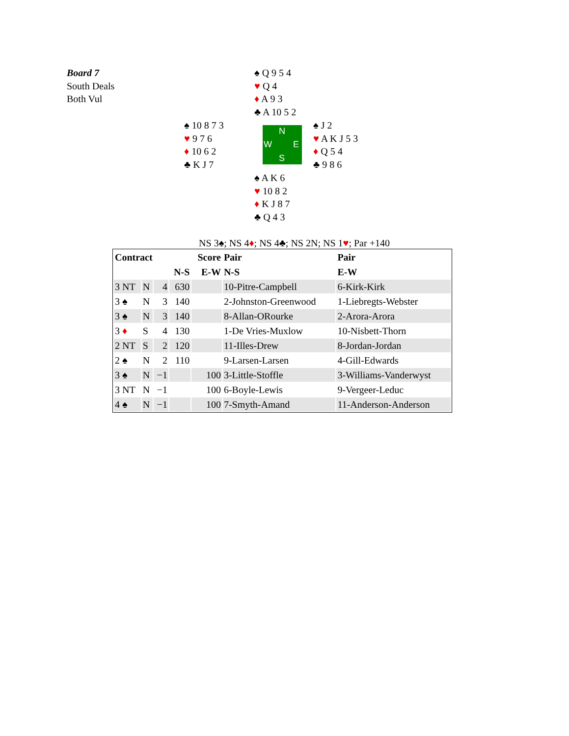Board 7
South Deals
Both Vul
♠ Q 9 5 4
♥ Q 4
♦ A 9 3
♣ A 10 5 2
♠ 10 8 7 3
♥ 9 7 6
♦ 10 6 2
♣ K J 7
N
W E
S
♠ J 2
♥ A K J 5 3
♦ Q 5 4
♣ 9 8 6
♠ A K 6
♥ 10 8 2
♦ K J 8 7
♣ Q 4 3
NS 3♠; NS 4♦; NS 4♣; NS 2N; NS 1♥; Par +140
| Contract | | | | Score | Pair | Pair |
| --- | --- | --- | --- | --- | --- | --- |
| | | | N-S | E-W | N-S | E-W |
| 3 NT | N | 4 | 630 | | 10-Pitre-Campbell | 6-Kirk-Kirk |
| 3 ♠ | N | 3 | 140 | | 2-Johnston-Greenwood | 1-Liebregts-Webster |
| 3 ♠ | N | 3 | 140 | | 8-Allan-ORourke | 2-Arora-Arora |
| 3 ♦ | S | 4 | 130 | | 1-De Vries-Muxlow | 10-Nisbett-Thorn |
| 2 NT | S | 2 | 120 | | 11-Illes-Drew | 8-Jordan-Jordan |
| 2 ♠ | N | 2 | 110 | | 9-Larsen-Larsen | 4-Gill-Edwards |
| 3 ♠ | N | −1 | | 100 | 3-Little-Stoffle | 3-Williams-Vanderwyst |
| 3 NT | N | −1 | | 100 | 6-Boyle-Lewis | 9-Vergeer-Leduc |
| 4 ♠ | N | −1 | | 100 | 7-Smyth-Amand | 11-Anderson-Anderson |